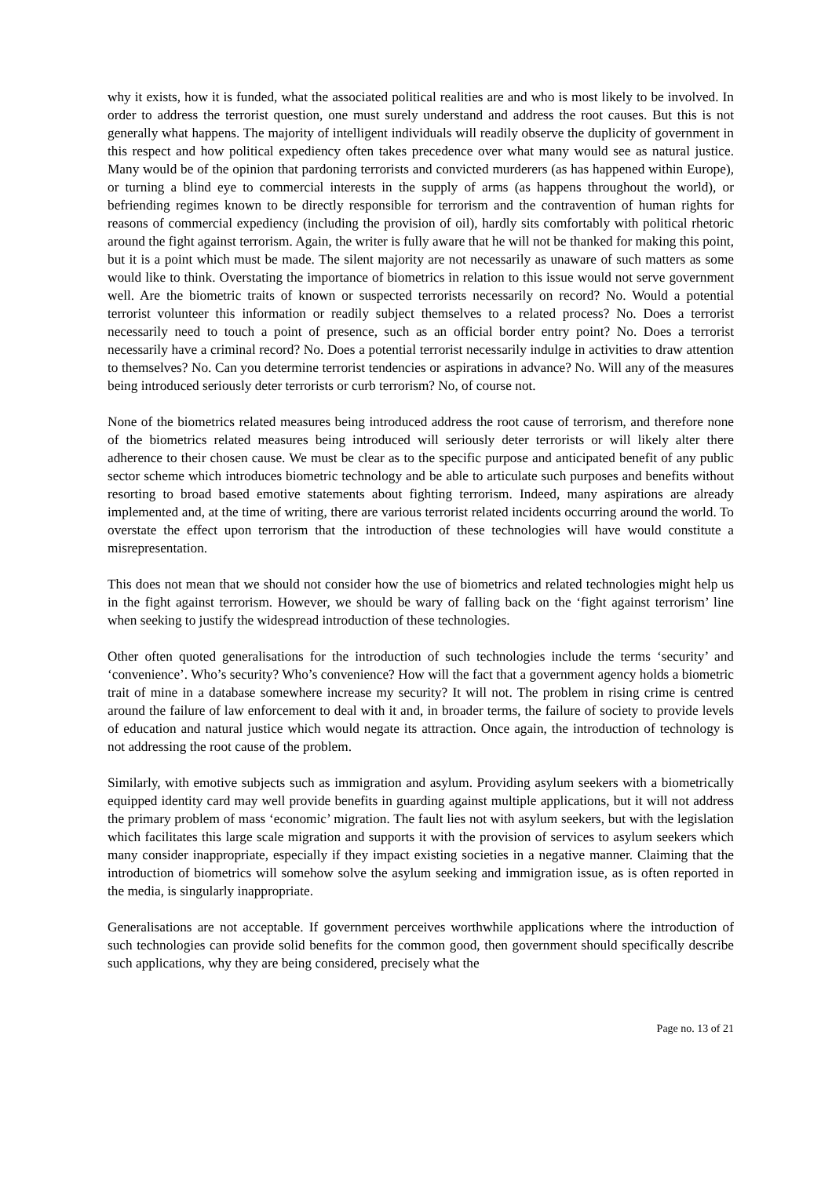why it exists, how it is funded, what the associated political realities are and who is most likely to be involved. In order to address the terrorist question, one must surely understand and address the root causes. But this is not generally what happens. The majority of intelligent individuals will readily observe the duplicity of government in this respect and how political expediency often takes precedence over what many would see as natural justice. Many would be of the opinion that pardoning terrorists and convicted murderers (as has happened within Europe), or turning a blind eye to commercial interests in the supply of arms (as happens throughout the world), or befriending regimes known to be directly responsible for terrorism and the contravention of human rights for reasons of commercial expediency (including the provision of oil), hardly sits comfortably with political rhetoric around the fight against terrorism. Again, the writer is fully aware that he will not be thanked for making this point, but it is a point which must be made. The silent majority are not necessarily as unaware of such matters as some would like to think. Overstating the importance of biometrics in relation to this issue would not serve government well. Are the biometric traits of known or suspected terrorists necessarily on record? No. Would a potential terrorist volunteer this information or readily subject themselves to a related process? No. Does a terrorist necessarily need to touch a point of presence, such as an official border entry point? No. Does a terrorist necessarily have a criminal record? No. Does a potential terrorist necessarily indulge in activities to draw attention to themselves? No. Can you determine terrorist tendencies or aspirations in advance? No. Will any of the measures being introduced seriously deter terrorists or curb terrorism? No, of course not.
None of the biometrics related measures being introduced address the root cause of terrorism, and therefore none of the biometrics related measures being introduced will seriously deter terrorists or will likely alter there adherence to their chosen cause. We must be clear as to the specific purpose and anticipated benefit of any public sector scheme which introduces biometric technology and be able to articulate such purposes and benefits without resorting to broad based emotive statements about fighting terrorism. Indeed, many aspirations are already implemented and, at the time of writing, there are various terrorist related incidents occurring around the world. To overstate the effect upon terrorism that the introduction of these technologies will have would constitute a misrepresentation.
This does not mean that we should not consider how the use of biometrics and related technologies might help us in the fight against terrorism. However, we should be wary of falling back on the ‘fight against terrorism’ line when seeking to justify the widespread introduction of these technologies.
Other often quoted generalisations for the introduction of such technologies include the terms ‘security’ and ‘convenience’. Who’s security? Who’s convenience? How will the fact that a government agency holds a biometric trait of mine in a database somewhere increase my security? It will not. The problem in rising crime is centred around the failure of law enforcement to deal with it and, in broader terms, the failure of society to provide levels of education and natural justice which would negate its attraction. Once again, the introduction of technology is not addressing the root cause of the problem.
Similarly, with emotive subjects such as immigration and asylum. Providing asylum seekers with a biometrically equipped identity card may well provide benefits in guarding against multiple applications, but it will not address the primary problem of mass ‘economic’ migration. The fault lies not with asylum seekers, but with the legislation which facilitates this large scale migration and supports it with the provision of services to asylum seekers which many consider inappropriate, especially if they impact existing societies in a negative manner. Claiming that the introduction of biometrics will somehow solve the asylum seeking and immigration issue, as is often reported in the media, is singularly inappropriate.
Generalisations are not acceptable. If government perceives worthwhile applications where the introduction of such technologies can provide solid benefits for the common good, then government should specifically describe such applications, why they are being considered, precisely what the
Page no. 13 of 21